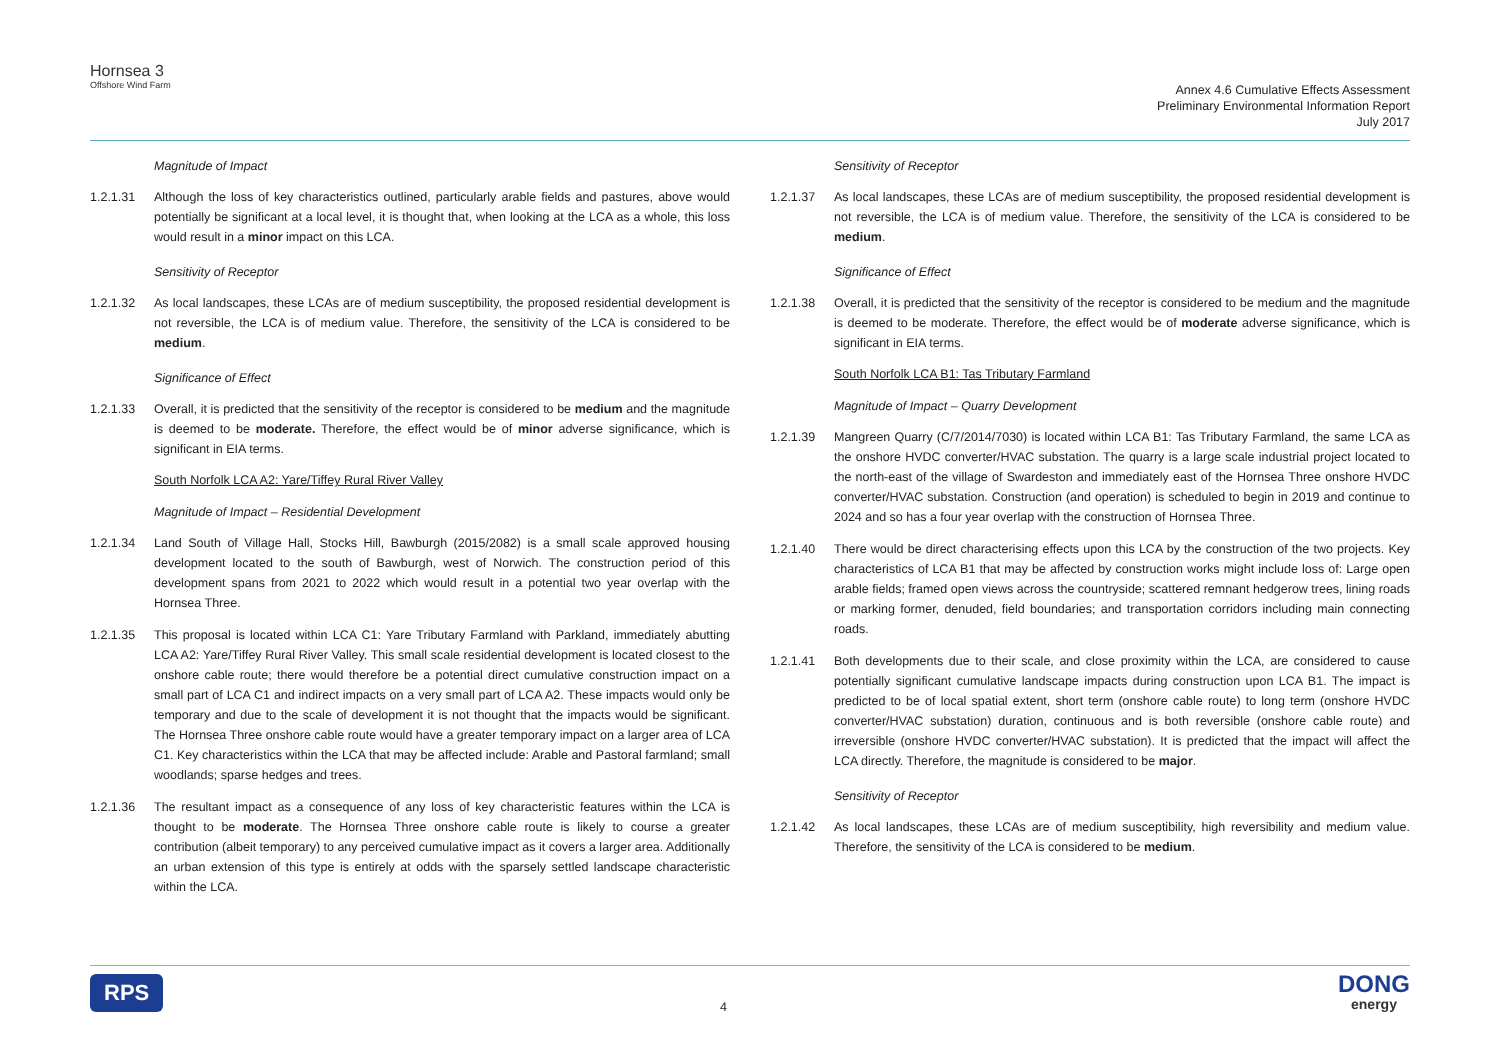Hornsea 3
Offshore Wind Farm
Annex 4.6 Cumulative Effects Assessment
Preliminary Environmental Information Report
July 2017
Magnitude of Impact
1.2.1.31 Although the loss of key characteristics outlined, particularly arable fields and pastures, above would potentially be significant at a local level, it is thought that, when looking at the LCA as a whole, this loss would result in a minor impact on this LCA.
Sensitivity of Receptor
1.2.1.32 As local landscapes, these LCAs are of medium susceptibility, the proposed residential development is not reversible, the LCA is of medium value. Therefore, the sensitivity of the LCA is considered to be medium.
Significance of Effect
1.2.1.33 Overall, it is predicted that the sensitivity of the receptor is considered to be medium and the magnitude is deemed to be moderate. Therefore, the effect would be of minor adverse significance, which is significant in EIA terms.
South Norfolk LCA A2: Yare/Tiffey Rural River Valley
Magnitude of Impact – Residential Development
1.2.1.34 Land South of Village Hall, Stocks Hill, Bawburgh (2015/2082) is a small scale approved housing development located to the south of Bawburgh, west of Norwich. The construction period of this development spans from 2021 to 2022 which would result in a potential two year overlap with the Hornsea Three.
1.2.1.35 This proposal is located within LCA C1: Yare Tributary Farmland with Parkland, immediately abutting LCA A2: Yare/Tiffey Rural River Valley. This small scale residential development is located closest to the onshore cable route; there would therefore be a potential direct cumulative construction impact on a small part of LCA C1 and indirect impacts on a very small part of LCA A2. These impacts would only be temporary and due to the scale of development it is not thought that the impacts would be significant. The Hornsea Three onshore cable route would have a greater temporary impact on a larger area of LCA C1. Key characteristics within the LCA that may be affected include: Arable and Pastoral farmland; small woodlands; sparse hedges and trees.
1.2.1.36 The resultant impact as a consequence of any loss of key characteristic features within the LCA is thought to be moderate. The Hornsea Three onshore cable route is likely to course a greater contribution (albeit temporary) to any perceived cumulative impact as it covers a larger area. Additionally an urban extension of this type is entirely at odds with the sparsely settled landscape characteristic within the LCA.
Sensitivity of Receptor
1.2.1.37 As local landscapes, these LCAs are of medium susceptibility, the proposed residential development is not reversible, the LCA is of medium value. Therefore, the sensitivity of the LCA is considered to be medium.
Significance of Effect
1.2.1.38 Overall, it is predicted that the sensitivity of the receptor is considered to be medium and the magnitude is deemed to be moderate. Therefore, the effect would be of moderate adverse significance, which is significant in EIA terms.
South Norfolk LCA B1: Tas Tributary Farmland
Magnitude of Impact – Quarry Development
1.2.1.39 Mangreen Quarry (C/7/2014/7030) is located within LCA B1: Tas Tributary Farmland, the same LCA as the onshore HVDC converter/HVAC substation. The quarry is a large scale industrial project located to the north-east of the village of Swardeston and immediately east of the Hornsea Three onshore HVDC converter/HVAC substation. Construction (and operation) is scheduled to begin in 2019 and continue to 2024 and so has a four year overlap with the construction of Hornsea Three.
1.2.1.40 There would be direct characterising effects upon this LCA by the construction of the two projects. Key characteristics of LCA B1 that may be affected by construction works might include loss of: Large open arable fields; framed open views across the countryside; scattered remnant hedgerow trees, lining roads or marking former, denuded, field boundaries; and transportation corridors including main connecting roads.
1.2.1.41 Both developments due to their scale, and close proximity within the LCA, are considered to cause potentially significant cumulative landscape impacts during construction upon LCA B1. The impact is predicted to be of local spatial extent, short term (onshore cable route) to long term (onshore HVDC converter/HVAC substation) duration, continuous and is both reversible (onshore cable route) and irreversible (onshore HVDC converter/HVAC substation). It is predicted that the impact will affect the LCA directly. Therefore, the magnitude is considered to be major.
Sensitivity of Receptor
1.2.1.42 As local landscapes, these LCAs are of medium susceptibility, high reversibility and medium value. Therefore, the sensitivity of the LCA is considered to be medium.
RPS
4
DONG
energy